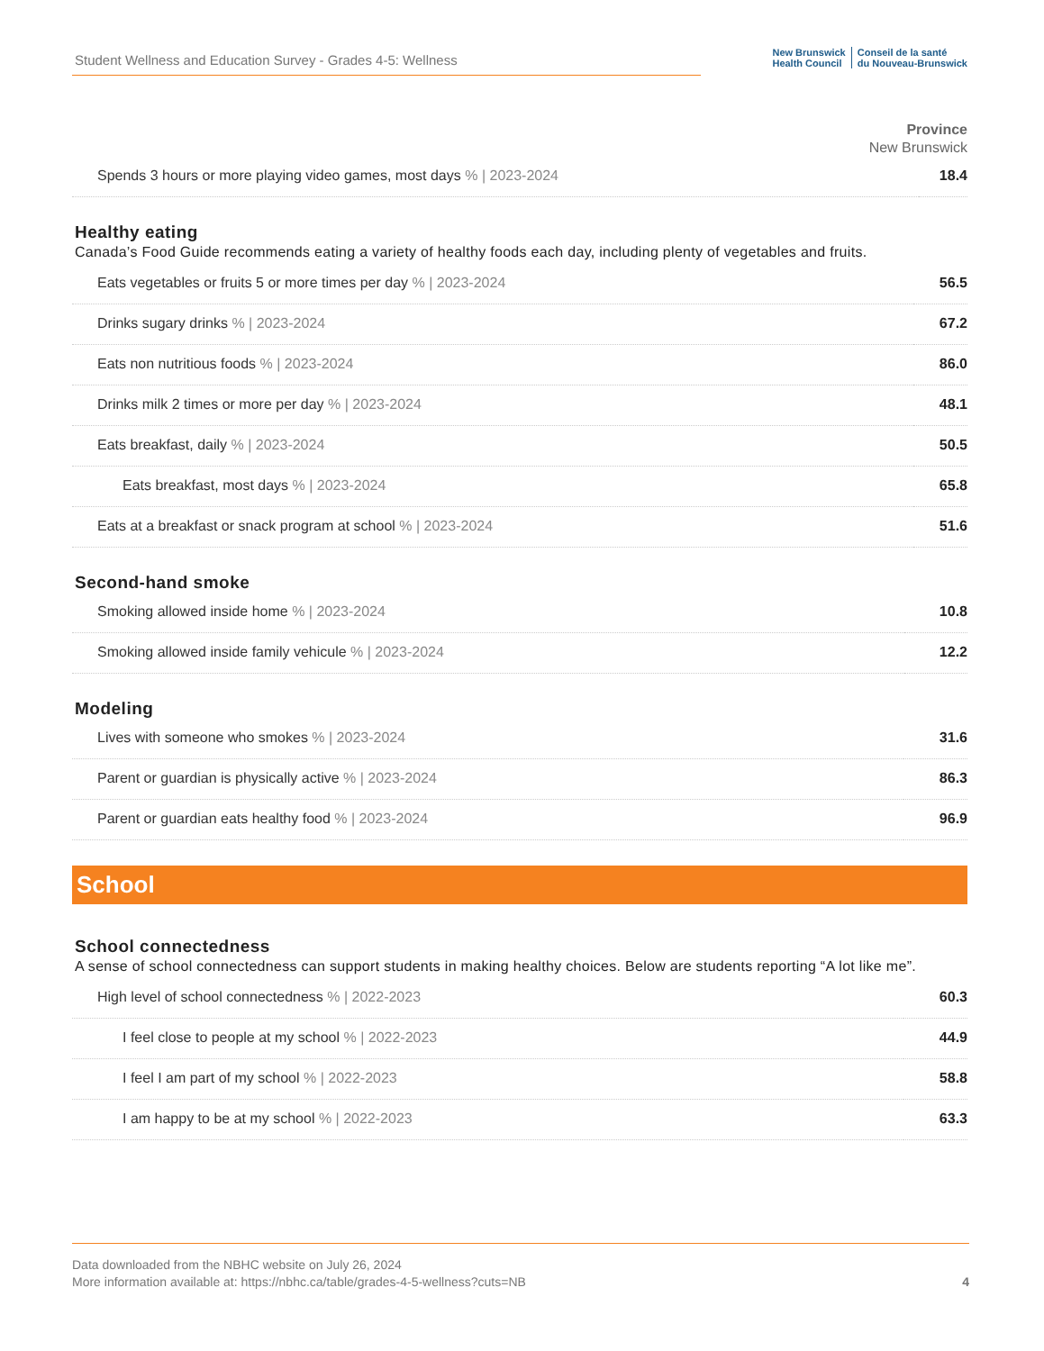Student Wellness and Education Survey - Grades 4-5: Wellness
New Brunswick
Health Council
Conseil de la santé
du Nouveau-Brunswick
Province
New Brunswick
| Spends 3 hours or more playing video games, most days % / 2023-2024 | 18.4 |
Healthy eating
Canada’s Food Guide recommends eating a variety of healthy foods each day, including plenty of vegetables and fruits.
| Eats vegetables or fruits 5 or more times per day % / 2023-2024 | 56.5 |
| Drinks sugary drinks % / 2023-2024 | 67.2 |
| Eats non nutritious foods % / 2023-2024 | 86.0 |
| Drinks milk 2 times or more per day % / 2023-2024 | 48.1 |
| Eats breakfast, daily % / 2023-2024 | 50.5 |
| Eats breakfast, most days % / 2023-2024 | 65.8 |
| Eats at a breakfast or snack program at school % / 2023-2024 | 51.6 |
Second-hand smoke
| Smoking allowed inside home % / 2023-2024 | 10.8 |
| Smoking allowed inside family vehicule % / 2023-2024 | 12.2 |
Modeling
| Lives with someone who smokes % / 2023-2024 | 31.6 |
| Parent or guardian is physically active % / 2023-2024 | 86.3 |
| Parent or guardian eats healthy food % / 2023-2024 | 96.9 |
School
School connectedness
A sense of school connectedness can support students in making healthy choices. Below are students reporting “A lot like me”.
| High level of school connectedness % / 2022-2023 | 60.3 |
| I feel close to people at my school % / 2022-2023 | 44.9 |
| I feel I am part of my school % / 2022-2023 | 58.8 |
| I am happy to be at my school % / 2022-2023 | 63.3 |
Data downloaded from the NBHC website on July 26, 2024
More information available at: https://nbhc.ca/table/grades-4-5-wellness?cuts=NB
4